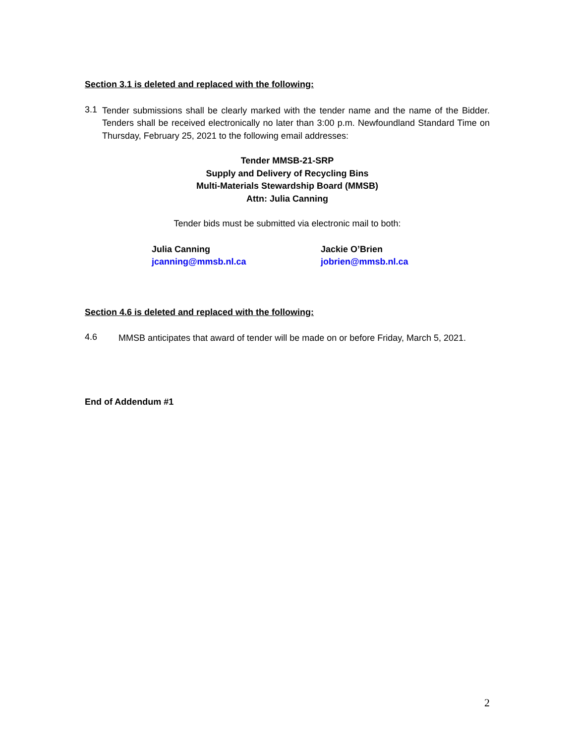Section 3.1 is deleted and replaced with the following:
3.1
Tender submissions shall be clearly marked with the tender name and the name of the Bidder. Tenders shall be received electronically no later than 3:00 p.m. Newfoundland Standard Time on Thursday, February 25, 2021 to the following email addresses:
Tender MMSB-21-SRP
Supply and Delivery of Recycling Bins
Multi-Materials Stewardship Board (MMSB)
Attn: Julia Canning
Tender bids must be submitted via electronic mail to both:
Julia Canning
jcanning@mmsb.nl.ca
Jackie O’Brien
jobrien@mmsb.nl.ca
Section 4.6 is deleted and replaced with the following:
4.6
MMSB anticipates that award of tender will be made on or before Friday, March 5, 2021.
End of Addendum #1
2